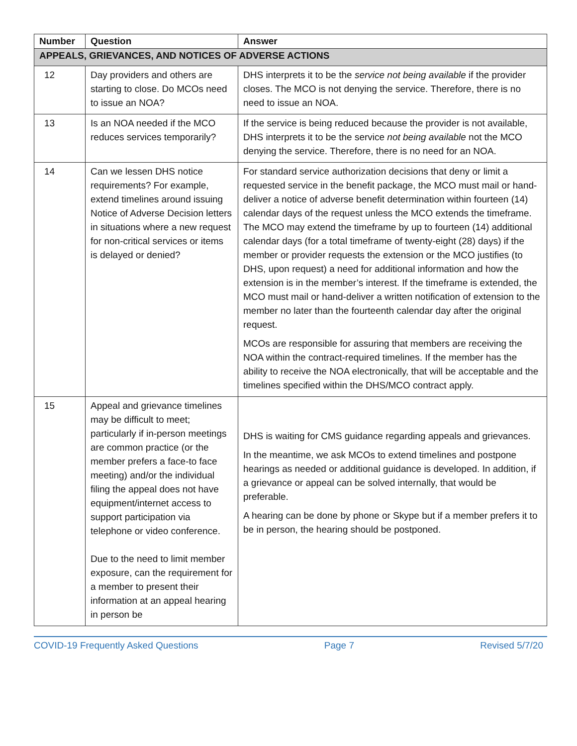| Number | Question | Answer |
| --- | --- | --- |
| APPEALS, GRIEVANCES, AND NOTICES OF ADVERSE ACTIONS | | |
| 12 | Day providers and others are starting to close. Do MCOs need to issue an NOA? | DHS interprets it to be the service not being available if the provider closes. The MCO is not denying the service. Therefore, there is no need to issue an NOA. |
| 13 | Is an NOA needed if the MCO reduces services temporarily? | If the service is being reduced because the provider is not available, DHS interprets it to be the service not being available not the MCO denying the service. Therefore, there is no need for an NOA. |
| 14 | Can we lessen DHS notice requirements? For example, extend timelines around issuing Notice of Adverse Decision letters in situations where a new request for non-critical services or items is delayed or denied? | For standard service authorization decisions that deny or limit a requested service in the benefit package, the MCO must mail or hand-deliver a notice of adverse benefit determination within fourteen (14) calendar days of the request unless the MCO extends the timeframe. The MCO may extend the timeframe by up to fourteen (14) additional calendar days (for a total timeframe of twenty-eight (28) days) if the member or provider requests the extension or the MCO justifies (to DHS, upon request) a need for additional information and how the extension is in the member’s interest. If the timeframe is extended, the MCO must mail or hand-deliver a written notification of extension to the member no later than the fourteenth calendar day after the original request. MCOs are responsible for assuring that members are receiving the NOA within the contract-required timelines. If the member has the ability to receive the NOA electronically, that will be acceptable and the timelines specified within the DHS/MCO contract apply. |
| 15 | Appeal and grievance timelines may be difficult to meet; particularly if in-person meetings are common practice (or the member prefers a face-to face meeting) and/or the individual filing the appeal does not have equipment/internet access to support participation via telephone or video conference. Due to the need to limit member exposure, can the requirement for a member to present their information at an appeal hearing in person be | DHS is waiting for CMS guidance regarding appeals and grievances. In the meantime, we ask MCOs to extend timelines and postpone hearings as needed or additional guidance is developed. In addition, if a grievance or appeal can be solved internally, that would be preferable. A hearing can be done by phone or Skype but if a member prefers it to be in person, the hearing should be postponed. |
COVID-19 Frequently Asked Questions Page 7 Revised 5/7/20